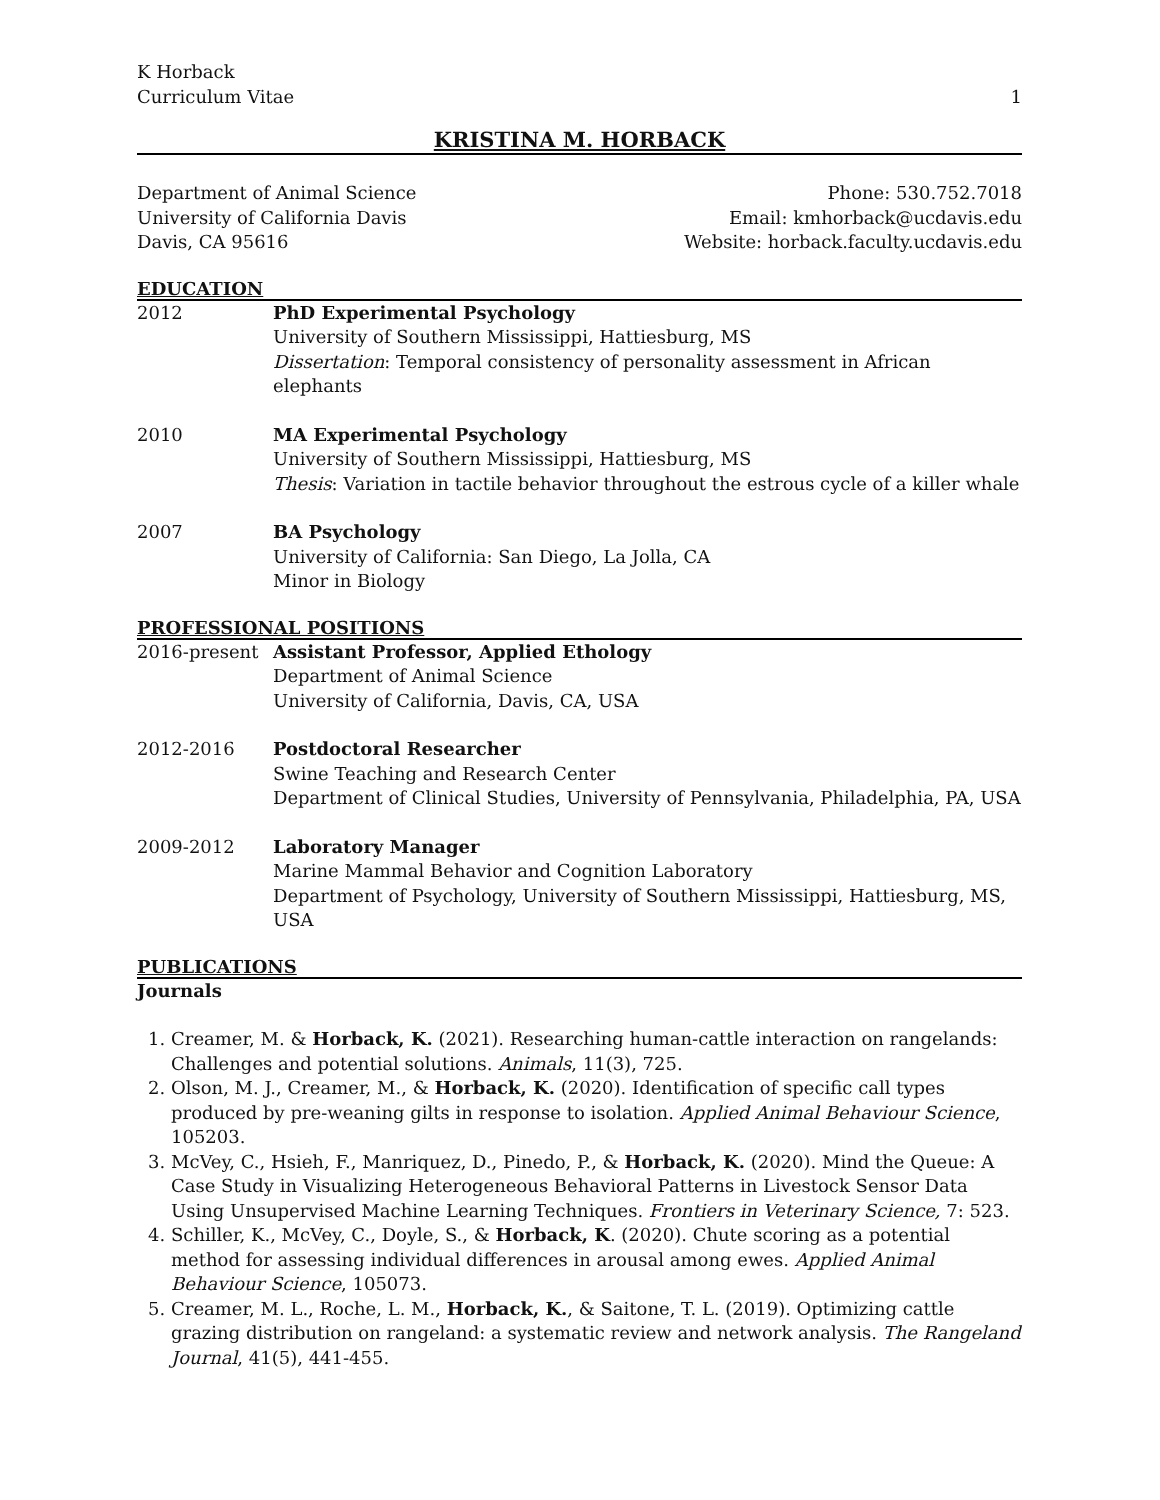K Horback
Curriculum Vitae
1
KRISTINA M. HORBACK
Department of Animal Science
University of California Davis
Davis, CA 95616
Phone: 530.752.7018
Email: kmhorback@ucdavis.edu
Website: horback.faculty.ucdavis.edu
EDUCATION
2012 PhD Experimental Psychology
University of Southern Mississippi, Hattiesburg, MS
Dissertation: Temporal consistency of personality assessment in African elephants
2010 MA Experimental Psychology
University of Southern Mississippi, Hattiesburg, MS
Thesis: Variation in tactile behavior throughout the estrous cycle of a killer whale
2007 BA Psychology
University of California: San Diego, La Jolla, CA
Minor in Biology
PROFESSIONAL POSITIONS
2016-present Assistant Professor, Applied Ethology
Department of Animal Science
University of California, Davis, CA, USA
2012-2016 Postdoctoral Researcher
Swine Teaching and Research Center
Department of Clinical Studies, University of Pennsylvania, Philadelphia, PA, USA
2009-2012 Laboratory Manager
Marine Mammal Behavior and Cognition Laboratory
Department of Psychology, University of Southern Mississippi, Hattiesburg, MS, USA
PUBLICATIONS
Journals
1. Creamer, M. & Horback, K. (2021). Researching human-cattle interaction on rangelands: Challenges and potential solutions. Animals, 11(3), 725.
2. Olson, M. J., Creamer, M., & Horback, K. (2020). Identification of specific call types produced by pre-weaning gilts in response to isolation. Applied Animal Behaviour Science, 105203.
3. McVey, C., Hsieh, F., Manriquez, D., Pinedo, P., & Horback, K. (2020). Mind the Queue: A Case Study in Visualizing Heterogeneous Behavioral Patterns in Livestock Sensor Data Using Unsupervised Machine Learning Techniques. Frontiers in Veterinary Science, 7: 523.
4. Schiller, K., McVey, C., Doyle, S., & Horback, K. (2020). Chute scoring as a potential method for assessing individual differences in arousal among ewes. Applied Animal Behaviour Science, 105073.
5. Creamer, M. L., Roche, L. M., Horback, K., & Saitone, T. L. (2019). Optimizing cattle grazing distribution on rangeland: a systematic review and network analysis. The Rangeland Journal, 41(5), 441-455.